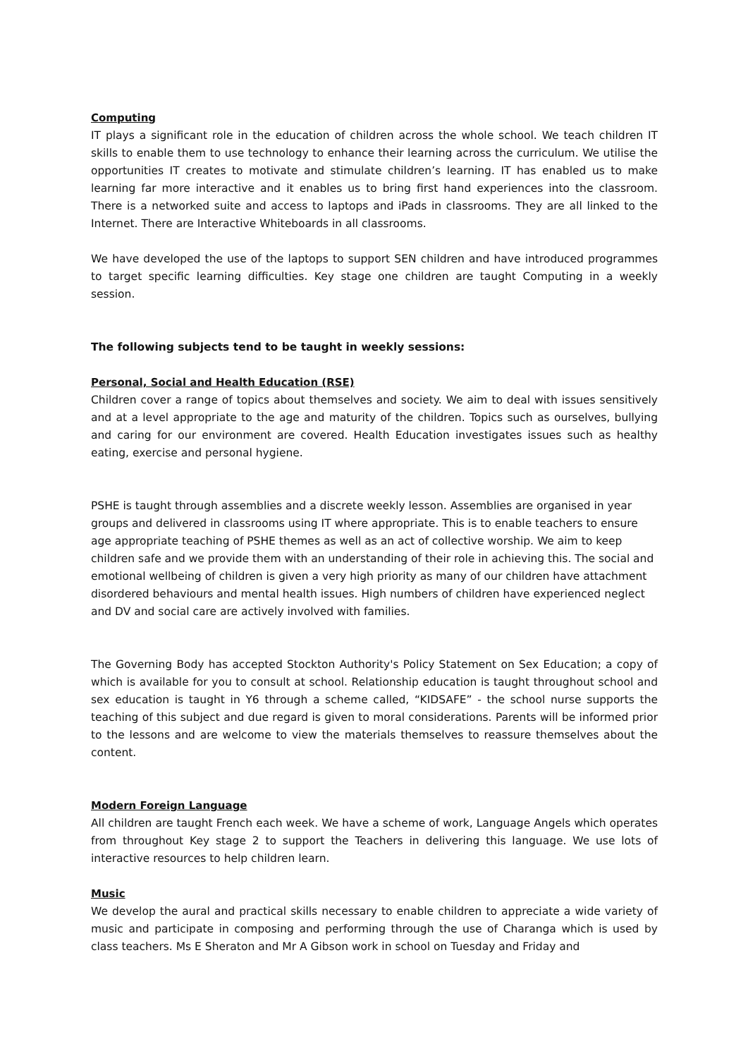Computing
IT plays a significant role in the education of children across the whole school. We teach children IT skills to enable them to use technology to enhance their learning across the curriculum. We utilise the opportunities IT creates to motivate and stimulate children’s learning. IT has enabled us to make learning far more interactive and it enables us to bring first hand experiences into the classroom. There is a networked suite and access to laptops and iPads in classrooms. They are all linked to the Internet. There are Interactive Whiteboards in all classrooms.
We have developed the use of the laptops to support SEN children and have introduced programmes to target specific learning difficulties. Key stage one children are taught Computing in a weekly session.
The following subjects tend to be taught in weekly sessions:
Personal, Social and Health Education (RSE)
Children cover a range of topics about themselves and society. We aim to deal with issues sensitively and at a level appropriate to the age and maturity of the children. Topics such as ourselves, bullying and caring for our environment are covered. Health Education investigates issues such as healthy eating, exercise and personal hygiene.
PSHE is taught through assemblies and a discrete weekly lesson. Assemblies are organised in year groups and delivered in classrooms using IT where appropriate. This is to enable teachers to ensure age appropriate teaching of PSHE themes as well as an act of collective worship. We aim to keep children safe and we provide them with an understanding of their role in achieving this. The social and emotional wellbeing of children is given a very high priority as many of our children have attachment disordered behaviours and mental health issues. High numbers of children have experienced neglect and DV and social care are actively involved with families.
The Governing Body has accepted Stockton Authority's Policy Statement on Sex Education; a copy of which is available for you to consult at school. Relationship education is taught throughout school and sex education is taught in Y6 through a scheme called, “KIDSAFE” - the school nurse supports the teaching of this subject and due regard is given to moral considerations. Parents will be informed prior to the lessons and are welcome to view the materials themselves to reassure themselves about the content.
Modern Foreign Language
All children are taught French each week. We have a scheme of work, Language Angels which operates from throughout Key stage 2 to support the Teachers in delivering this language. We use lots of interactive resources to help children learn.
Music
We develop the aural and practical skills necessary to enable children to appreciate a wide variety of music and participate in composing and performing through the use of Charanga which is used by class teachers. Ms E Sheraton and Mr A Gibson work in school on Tuesday and Friday and